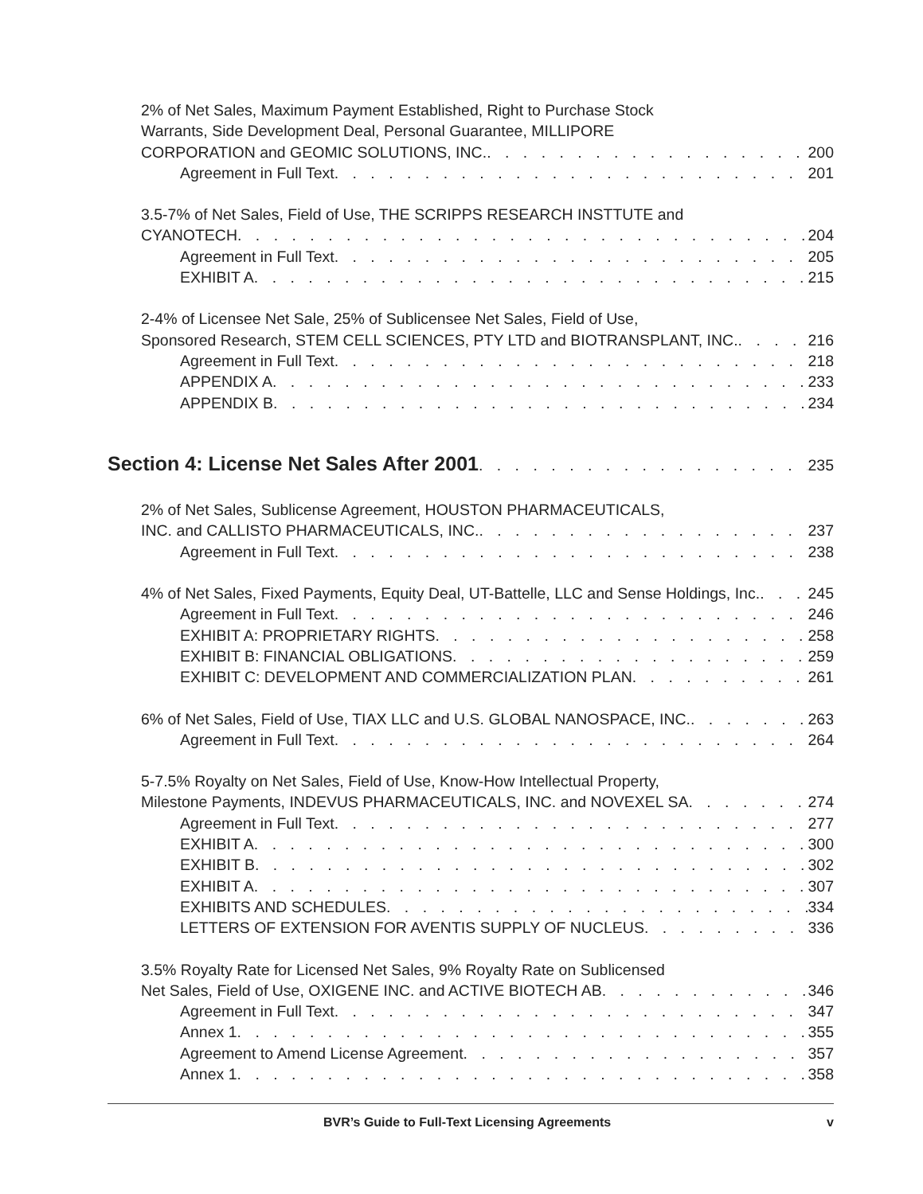2% of Net Sales, Maximum Payment Established, Right to Purchase Stock
Warrants, Side Development Deal, Personal Guarantee, MILLIPORE
CORPORATION and GEOMIC SOLUTIONS, INC. 200
Agreement in Full Text 201
3.5-7% of Net Sales, Field of Use, THE SCRIPPS RESEARCH INSTTUTE and
CYANOTECH 204
Agreement in Full Text 205
EXHIBIT A 215
2-4% of Licensee Net Sale, 25% of Sublicensee Net Sales, Field of Use,
Sponsored Research, STEM CELL SCIENCES, PTY LTD and BIOTRANSPLANT, INC. 216
Agreement in Full Text 218
APPENDIX A 233
APPENDIX B 234
Section 4: License Net Sales After 2001
235
2% of Net Sales, Sublicense Agreement, HOUSTON PHARMACEUTICALS,
INC. and CALLISTO PHARMACEUTICALS, INC. 237
Agreement in Full Text 238
4% of Net Sales, Fixed Payments, Equity Deal, UT-Battelle, LLC and Sense Holdings, Inc. 245
Agreement in Full Text 246
EXHIBIT A: PROPRIETARY RIGHTS 258
EXHIBIT B: FINANCIAL OBLIGATIONS 259
EXHIBIT C: DEVELOPMENT AND COMMERCIALIZATION PLAN 261
6% of Net Sales, Field of Use, TIAX LLC and U.S. GLOBAL NANOSPACE, INC. 263
Agreement in Full Text 264
5-7.5% Royalty on Net Sales, Field of Use, Know-How Intellectual Property,
Milestone Payments, INDEVUS PHARMACEUTICALS, INC. and NOVEXEL SA 274
Agreement in Full Text 277
EXHIBIT A 300
EXHIBIT B 302
EXHIBIT A 307
EXHIBITS AND SCHEDULES 334
LETTERS OF EXTENSION FOR AVENTIS SUPPLY OF NUCLEUS 336
3.5% Royalty Rate for Licensed Net Sales, 9% Royalty Rate on Sublicensed
Net Sales, Field of Use, OXIGENE INC. and ACTIVE BIOTECH AB 346
Agreement in Full Text 347
Annex 1 355
Agreement to Amend License Agreement 357
Annex 1 358
BVR’s Guide to Full-Text Licensing Agreements v